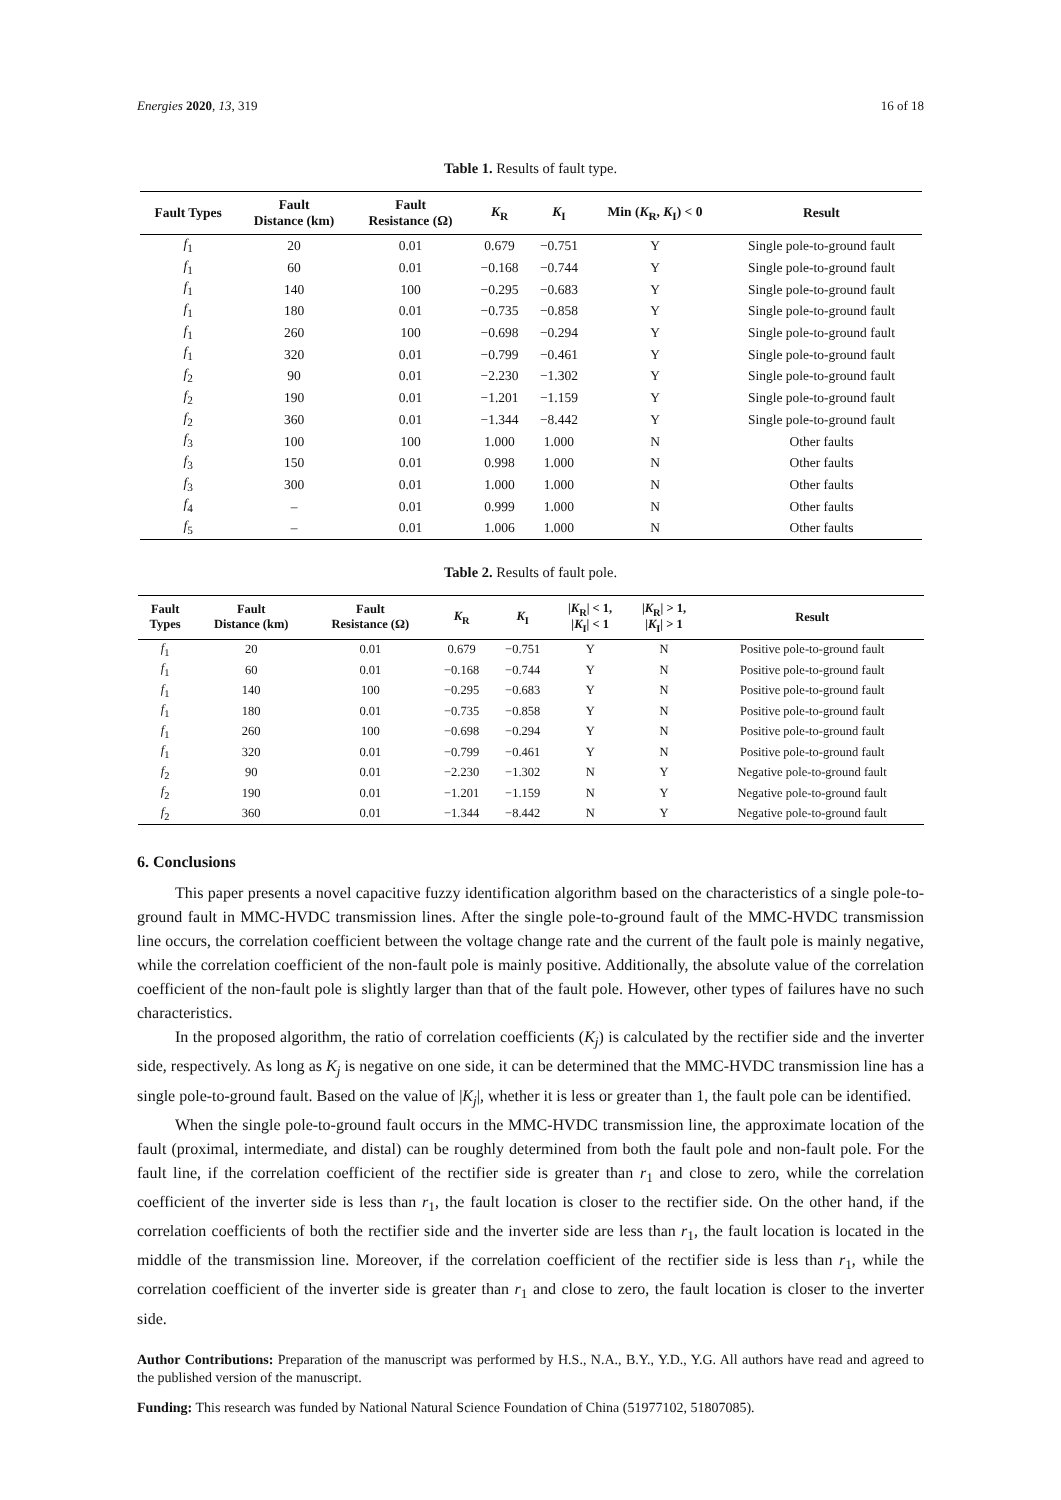Energies 2020, 13, 319 16 of 18
Table 1. Results of fault type.
| Fault Types | Fault Distance (km) | Fault Resistance (Ω) | K<sub>R</sub> | K<sub>I</sub> | Min ( K<sub>R</sub>, K<sub>I</sub>) < 0 | Result |
| --- | --- | --- | --- | --- | --- | --- |
| f<sub>1</sub> | 20 | 0.01 | 0.679 | −0.751 | Y | Single pole-to-ground fault |
| f<sub>1</sub> | 60 | 0.01 | −0.168 | −0.744 | Y | Single pole-to-ground fault |
| f<sub>1</sub> | 140 | 100 | −0.295 | −0.683 | Y | Single pole-to-ground fault |
| f<sub>1</sub> | 180 | 0.01 | −0.735 | −0.858 | Y | Single pole-to-ground fault |
| f<sub>1</sub> | 260 | 100 | −0.698 | −0.294 | Y | Single pole-to-ground fault |
| f<sub>1</sub> | 320 | 0.01 | −0.799 | −0.461 | Y | Single pole-to-ground fault |
| f<sub>2</sub> | 90 | 0.01 | −2.230 | −1.302 | Y | Single pole-to-ground fault |
| f<sub>2</sub> | 190 | 0.01 | −1.201 | −1.159 | Y | Single pole-to-ground fault |
| f<sub>2</sub> | 360 | 0.01 | −1.344 | −8.442 | Y | Single pole-to-ground fault |
| f<sub>3</sub> | 100 | 100 | 1.000 | 1.000 | N | Other faults |
| f<sub>3</sub> | 150 | 0.01 | 0.998 | 1.000 | N | Other faults |
| f<sub>3</sub> | 300 | 0.01 | 1.000 | 1.000 | N | Other faults |
| f<sub>4</sub> | – | 0.01 | 0.999 | 1.000 | N | Other faults |
| f<sub>5</sub> | – | 0.01 | 1.006 | 1.000 | N | Other faults |
Table 2. Results of fault pole.
| Fault Types | Fault Distance (km) | Fault Resistance (Ω) | K<sub>R</sub> | K<sub>I</sub> | / K<sub>R</sub>/ < 1, / K<sub>I</sub>/ < 1 | / K<sub>R</sub>/ > 1, / K<sub>I</sub>/ > 1 | Result |
| --- | --- | --- | --- | --- | --- | --- | --- |
| f<sub>1</sub> | 20 | 0.01 | 0.679 | −0.751 | Y | N | Positive pole-to-ground fault |
| f<sub>1</sub> | 60 | 0.01 | −0.168 | −0.744 | Y | N | Positive pole-to-ground fault |
| f<sub>1</sub> | 140 | 100 | −0.295 | −0.683 | Y | N | Positive pole-to-ground fault |
| f<sub>1</sub> | 180 | 0.01 | −0.735 | −0.858 | Y | N | Positive pole-to-ground fault |
| f<sub>1</sub> | 260 | 100 | −0.698 | −0.294 | Y | N | Positive pole-to-ground fault |
| f<sub>1</sub> | 320 | 0.01 | −0.799 | −0.461 | Y | N | Positive pole-to-ground fault |
| f<sub>2</sub> | 90 | 0.01 | −2.230 | −1.302 | N | Y | Negative pole-to-ground fault |
| f<sub>2</sub> | 190 | 0.01 | −1.201 | −1.159 | N | Y | Negative pole-to-ground fault |
| f<sub>2</sub> | 360 | 0.01 | −1.344 | −8.442 | N | Y | Negative pole-to-ground fault |
6. Conclusions
This paper presents a novel capacitive fuzzy identification algorithm based on the characteristics of a single pole-to-ground fault in MMC-HVDC transmission lines. After the single pole-to-ground fault of the MMC-HVDC transmission line occurs, the correlation coefficient between the voltage change rate and the current of the fault pole is mainly negative, while the correlation coefficient of the non-fault pole is mainly positive. Additionally, the absolute value of the correlation coefficient of the non-fault pole is slightly larger than that of the fault pole. However, other types of failures have no such characteristics.
In the proposed algorithm, the ratio of correlation coefficients (K<sub>j</sub>) is calculated by the rectifier side and the inverter side, respectively. As long as K<sub>j</sub> is negative on one side, it can be determined that the MMC-HVDC transmission line has a single pole-to-ground fault. Based on the value of |K<sub>j</sub>|, whether it is less or greater than 1, the fault pole can be identified.
When the single pole-to-ground fault occurs in the MMC-HVDC transmission line, the approximate location of the fault (proximal, intermediate, and distal) can be roughly determined from both the fault pole and non-fault pole. For the fault line, if the correlation coefficient of the rectifier side is greater than r<sub>1</sub> and close to zero, while the correlation coefficient of the inverter side is less than r<sub>1</sub>, the fault location is closer to the rectifier side. On the other hand, if the correlation coefficients of both the rectifier side and the inverter side are less than r<sub>1</sub>, the fault location is located in the middle of the transmission line. Moreover, if the correlation coefficient of the rectifier side is less than r<sub>1</sub>, while the correlation coefficient of the inverter side is greater than r<sub>1</sub> and close to zero, the fault location is closer to the inverter side.
Author Contributions: Preparation of the manuscript was performed by H.S., N.A., B.Y., Y.D., Y.G. All authors have read and agreed to the published version of the manuscript.
Funding: This research was funded by National Natural Science Foundation of China (51977102, 51807085).